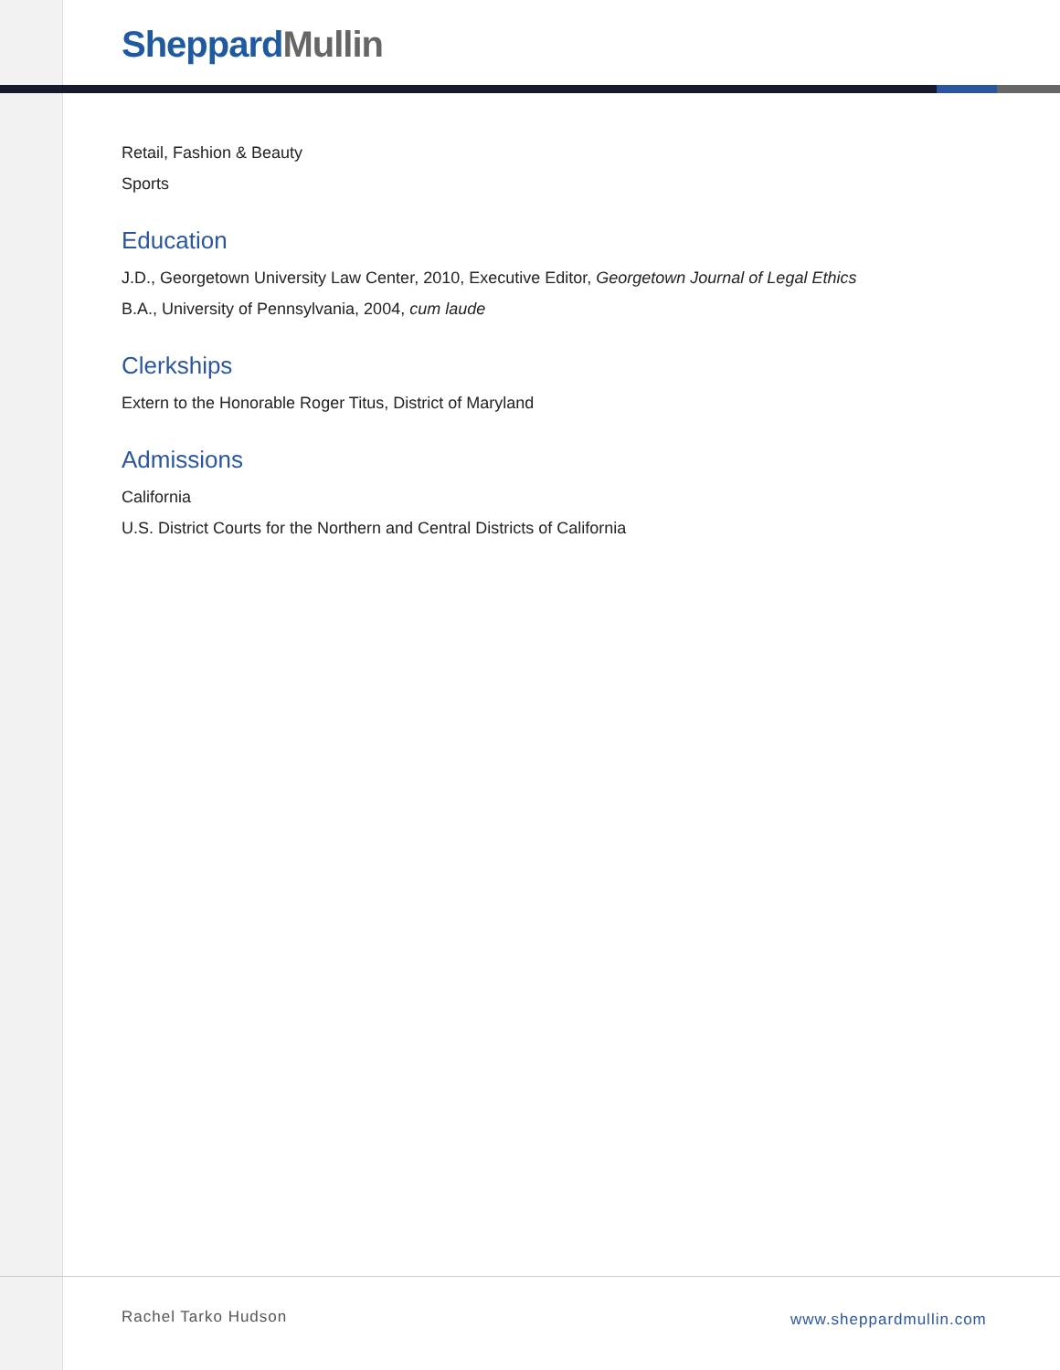Sheppard Mullin
Retail, Fashion & Beauty
Sports
Education
J.D., Georgetown University Law Center, 2010, Executive Editor, Georgetown Journal of Legal Ethics
B.A., University of Pennsylvania, 2004, cum laude
Clerkships
Extern to the Honorable Roger Titus, District of Maryland
Admissions
California
U.S. District Courts for the Northern and Central Districts of California
Rachel Tarko Hudson www.sheppardmullin.com